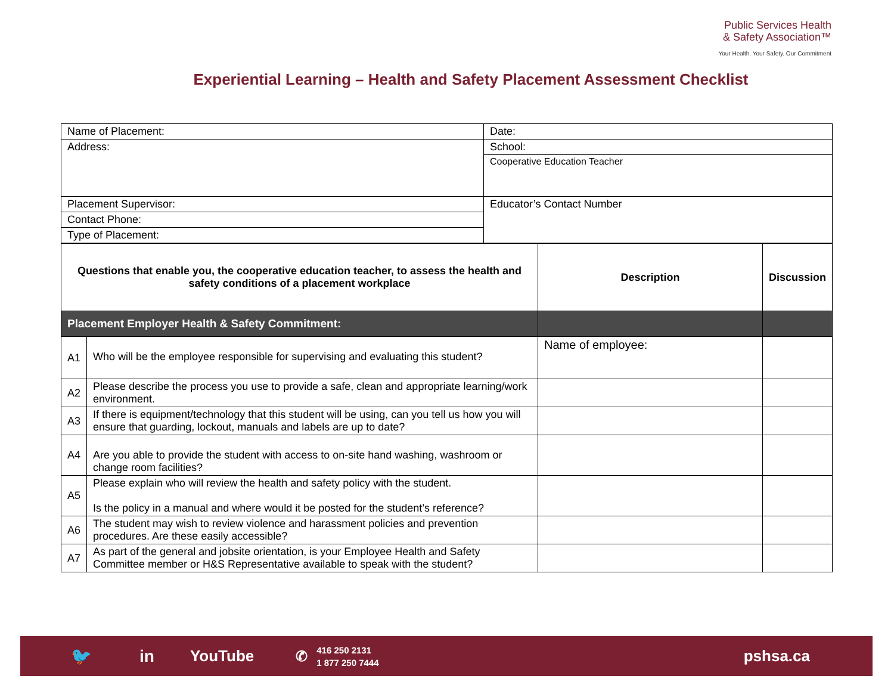Public Services Health
& Safety Association™
Your Health. Your Safety. Our Commitment
Experiential Learning – Health and Safety Placement Assessment Checklist
| Name of Placement: | Date: |
| Address: | School: |
| | Cooperative Education Teacher |
| Placement Supervisor: | Educator’s Contact Number |
| Contact Phone: | |
| Type of Placement: | |
| Questions that enable you, the cooperative education teacher, to assess the health and safety conditions of a placement workplace | | Description | Discussion |
| --- | --- | --- | --- |
| Placement Employer Health & Safety Commitment: | | | |
| A1 | Who will be the employee responsible for supervising and evaluating this student? | Name of employee: | |
| A2 | Please describe the process you use to provide a safe, clean and appropriate learning/work environment. | | |
| A3 | If there is equipment/technology that this student will be using, can you tell us how you will ensure that guarding, lockout, manuals and labels are up to date? | | |
| A4 | Are you able to provide the student with access to on-site hand washing, washroom or change room facilities? | | |
| A5 | Please explain who will review the health and safety policy with the student. Is the policy in a manual and where would it be posted for the student’s reference? | | |
| A6 | The student may wish to review violence and harassment policies and prevention procedures. Are these easily accessible? | | |
| A7 | As part of the general and jobsite orientation, is your Employee Health and Safety Committee member or H&S Representative available to speak with the student? | | |
🐦 in YouTube ✆ 416 250 2131
1 877 250 7444 pshsa.ca